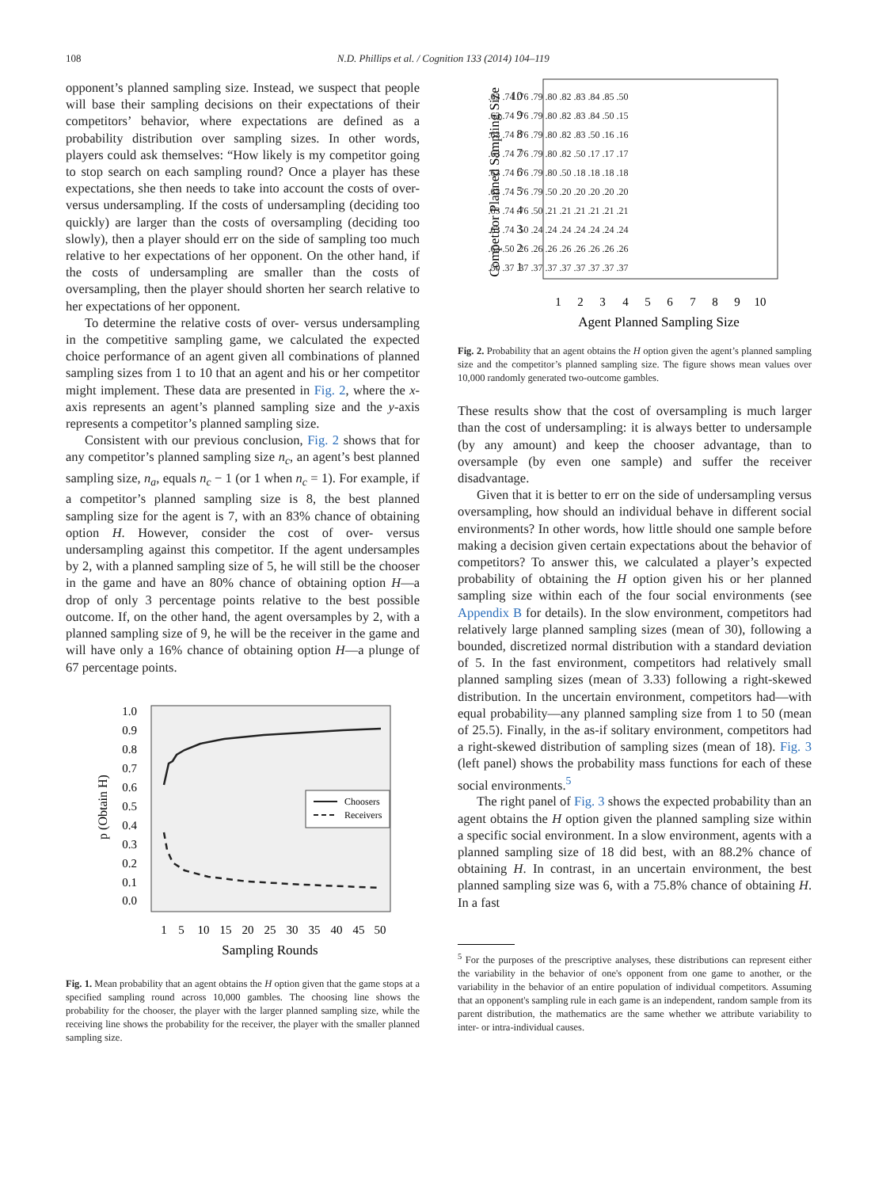108 N.D. Phillips et al. / Cognition 133 (2014) 104–119
opponent’s planned sampling size. Instead, we suspect that people will base their sampling decisions on their expectations of their competitors’ behavior, where expectations are defined as a probability distribution over sampling sizes. In other words, players could ask themselves: “How likely is my competitor going to stop search on each sampling round? Once a player has these expectations, she then needs to take into account the costs of over- versus undersampling. If the costs of undersampling (deciding too quickly) are larger than the costs of oversampling (deciding too slowly), then a player should err on the side of sampling too much relative to her expectations of her opponent. On the other hand, if the costs of undersampling are smaller than the costs of oversampling, then the player should shorten her search relative to her expectations of her opponent.
To determine the relative costs of over- versus undersampling in the competitive sampling game, we calculated the expected choice performance of an agent given all combinations of planned sampling sizes from 1 to 10 that an agent and his or her competitor might implement. These data are presented in Fig. 2, where the x-axis represents an agent’s planned sampling size and the y-axis represents a competitor’s planned sampling size.
Consistent with our previous conclusion, Fig. 2 shows that for any competitor’s planned sampling size n<sub>c</sub>, an agent’s best planned sampling size, n<sub>a</sub>, equals n<sub>c</sub> − 1 (or 1 when n<sub>c</sub> = 1). For example, if a competitor’s planned sampling size is 8, the best planned sampling size for the agent is 7, with an 83% chance of obtaining option H. However, consider the cost of over- versus undersampling against this competitor. If the agent undersamples by 2, with a planned sampling size of 5, he will still be the chooser in the game and have an 80% chance of obtaining option H—a drop of only 3 percentage points relative to the best possible outcome. If, on the other hand, the agent oversamples by 2, with a planned sampling size of 9, he will be the receiver in the game and will have only a 16% chance of obtaining option H—a plunge of 67 percentage points.
1.0
0.9
0.8
0.7
0.6
0.5
0.4
0.3
0.2
0.1
0.0
p (Obtain H)
1
5
10
15
20
25
30
35
40
45
50
Sampling Rounds
Choosers
Receivers
Fig. 1. Mean probability that an agent obtains the H option given that the game stops at a specified sampling round across 10,000 gambles. The choosing line shows the probability for the chooser, the player with the larger planned sampling size, while the receiving line shows the probability for the receiver, the player with the smaller planned sampling size.
Competitor Planned Sampling Size
10
9
8
7
6
5
4
3
2
1
.63 .74 .76 .79 .80 .82 .83 .84 .85 .50
.63 .74 .76 .79 .80 .82 .83 .84 .50 .15
.63 .74 .76 .79 .80 .82 .83 .50 .16 .16
.63 .74 .76 .79 .80 .82 .50 .17 .17 .17
.63 .74 .76 .79 .80 .50 .18 .18 .18 .18
.63 .74 .76 .79 .50 .20 .20 .20 .20 .20
.63 .74 .76 .50 .21 .21 .21 .21 .21 .21
.63 .74 .50 .24 .24 .24 .24 .24 .24 .24
.63 .50 .26 .26 .26 .26 .26 .26 .26 .26
.50 .37 .37 .37 .37 .37 .37 .37 .37 .37
1
2
3
4
5
6
7
8
9
10
Agent Planned Sampling Size
Fig. 2. Probability that an agent obtains the H option given the agent’s planned sampling size and the competitor’s planned sampling size. The figure shows mean values over 10,000 randomly generated two-outcome gambles.
These results show that the cost of oversampling is much larger than the cost of undersampling: it is always better to undersample (by any amount) and keep the chooser advantage, than to oversample (by even one sample) and suffer the receiver disadvantage.
Given that it is better to err on the side of undersampling versus oversampling, how should an individual behave in different social environments? In other words, how little should one sample before making a decision given certain expectations about the behavior of competitors? To answer this, we calculated a player’s expected probability of obtaining the H option given his or her planned sampling size within each of the four social environments (see Appendix B for details). In the slow environment, competitors had relatively large planned sampling sizes (mean of 30), following a bounded, discretized normal distribution with a standard deviation of 5. In the fast environment, competitors had relatively small planned sampling sizes (mean of 3.33) following a right-skewed distribution. In the uncertain environment, competitors had—with equal probability—any planned sampling size from 1 to 50 (mean of 25.5). Finally, in the as-if solitary environment, competitors had a right-skewed distribution of sampling sizes (mean of 18). Fig. 3 (left panel) shows the probability mass functions for each of these social environments.<sup>5</sup>
The right panel of Fig. 3 shows the expected probability than an agent obtains the H option given the planned sampling size within a specific social environment. In a slow environment, agents with a planned sampling size of 18 did best, with an 88.2% chance of obtaining H. In contrast, in an uncertain environment, the best planned sampling size was 6, with a 75.8% chance of obtaining H. In a fast
<sup>5</sup> For the purposes of the prescriptive analyses, these distributions can represent either the variability in the behavior of one's opponent from one game to another, or the variability in the behavior of an entire population of individual competitors. Assuming that an opponent's sampling rule in each game is an independent, random sample from its parent distribution, the mathematics are the same whether we attribute variability to inter- or intra-individual causes.